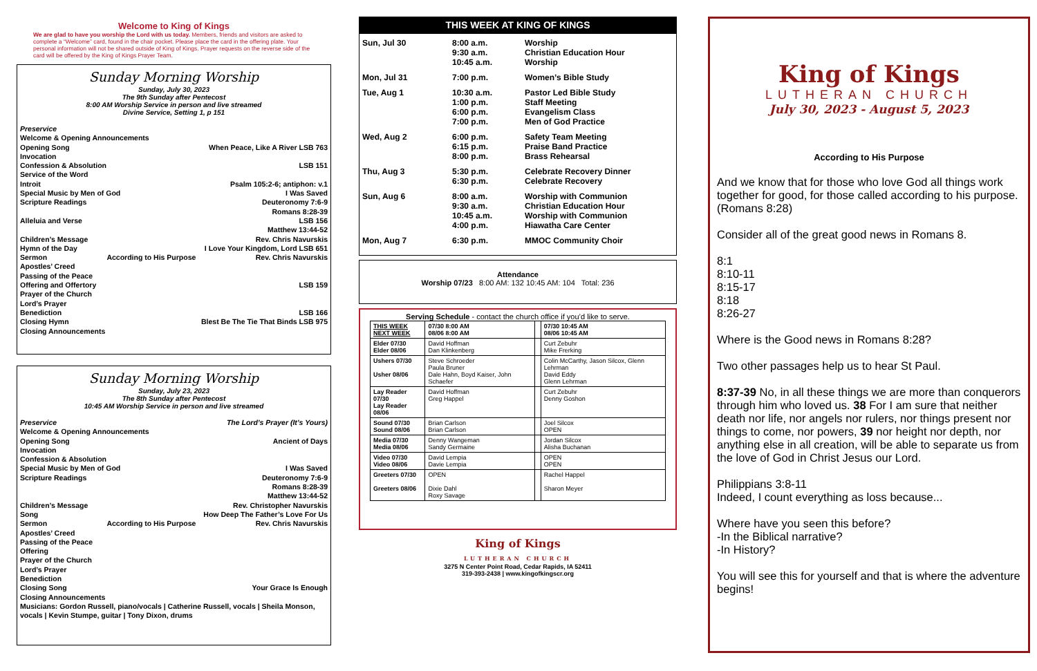Welcome to King of Kings
We are glad to have you worship the Lord with us today. Members, friends and visitors are asked to complete a “Welcome” card, found in the chair pocket. Please place the card in the offering plate. Your personal information will not be shared outside of King of Kings. Prayer requests on the reverse side of the card will be offered by the King of Kings Prayer Team.
Sunday Morning Worship
Sunday, July 30, 2023
The 9th Sunday after Pentecost
8:00 AM Worship Service in person and live streamed
Divine Service, Setting 1, p 151
Preservice
Welcome & Opening Announcements
Opening Song When Peace, Like A River LSB 763
Invocation
Confession & Absolution LSB 151
Service of the Word
Introit Psalm 105:2-6; antiphon: v.1
Special Music by Men of God I Was Saved
Scripture Readings Deuteronomy 7:6-9
Romans 8:28-39
Alleluia and Verse LSB 156
Matthew 13:44-52
Children’s Message Rev. Chris Navurskis
Hymn of the Day I Love Your Kingdom, Lord LSB 651
Sermon According to His Purpose Rev. Chris Navurskis
Apostles’ Creed
Passing of the Peace
Offering and Offertory LSB 159
Prayer of the Church
Lord’s Prayer
Benediction LSB 166
Closing Hymn Blest Be The Tie That Binds LSB 975
Closing Announcements
Sunday Morning Worship
Sunday, July 23, 2023
The 8th Sunday after Pentecost
10:45 AM Worship Service in person and live streamed
Preservice The Lord’s Prayer (It’s Yours)
Welcome & Opening Announcements
Opening Song Ancient of Days
Invocation
Confession & Absolution
Special Music by Men of God I Was Saved
Scripture Readings Deuteronomy 7:6-9
Romans 8:28-39
Matthew 13:44-52
Children’s Message Rev. Christopher Navurskis
Song How Deep The Father’s Love For Us
Sermon According to His Purpose Rev. Chris Navurskis
Apostles’ Creed
Passing of the Peace
Offering
Prayer of the Church
Lord’s Prayer
Benediction
Closing Song Your Grace Is Enough
Closing Announcements
Musicians: Gordon Russell, piano/vocals | Catherine Russell, vocals | Sheila Monson, vocals | Kevin Stumpe, guitar | Tony Dixon, drums
THIS WEEK AT KING OF KINGS
| Sun, Jul 30 | 8:00 a.m. 9:30 a.m. 10:45 a.m. | Worship Christian Education Hour Worship |
| Mon, Jul 31 | 7:00 p.m. | Women’s Bible Study |
| Tue, Aug 1 | 10:30 a.m. 1:00 p.m. 6:00 p.m. 7:00 p.m. | Pastor Led Bible Study Staff Meeting Evangelism Class Men of God Practice |
| Wed, Aug 2 | 6:00 p.m. 6:15 p.m. 8:00 p.m. | Safety Team Meeting Praise Band Practice Brass Rehearsal |
| Thu, Aug 3 | 5:30 p.m. 6:30 p.m. | Celebrate Recovery Dinner Celebrate Recovery |
| Sun, Aug 6 | 8:00 a.m. 9:30 a.m. 10:45 a.m. 4:00 p.m. | Worship with Communion Christian Education Hour Worship with Communion Hiawatha Care Center |
| Mon, Aug 7 | 6:30 p.m. | MMOC Community Choir |
Attendance
Worship 07/23 8:00 AM: 132 10:45 AM: 104 Total: 236
Serving Schedule - contact the church office if you’d like to serve.
| THIS WEEK NEXT WEEK | 07/30 8:00 AM 08/06 8:00 AM | | 07/30 10:45 AM 08/06 10:45 AM |
| Elder 07/30 Elder 08/06 | David Hoffman Dan Klinkenberg | | Curt Zebuhr Mike Frerking |
| Ushers 07/30 Usher 08/06 | Steve Schroeder Paula Bruner Dale Hahn, Boyd Kaiser, John Schaefer | | Colin McCarthy, Jason Silcox, Glenn Lehrman David Eddy Glenn Lehrman |
| Lay Reader 07/30 Lay Reader 08/06 | David Hoffman Greg Happel | | Curt Zebuhr Denny Goshon |
| Sound 07/30 Sound 08/06 | Brian Carlson Brian Carlson | | Joel Silcox OPEN |
| Media 07/30 Media 08/06 | Denny Wangeman Sandy Germaine | | Jordan Silcox Alisha Buchanan |
| Video 07/30 Video 08/06 | David Lempia Davie Lempia | | OPEN OPEN |
| Greeters 07/30 Greeters 08/06 | OPEN Dixie Dahl Roxy Savage | | Rachel Happel Sharon Meyer |
King of Kings
LUTHERAN CHURCH
3275 N Center Point Road, Cedar Rapids, IA 52411
319-393-2438 | www.kingofkingscr.org
King of Kings
LUTHERAN CHURCH
July 30, 2023 - August 5, 2023
According to His Purpose
And we know that for those who love God all things work together for good, for those called according to his purpose. (Romans 8:28)
Consider all of the great good news in Romans 8.
8:1
8:10-11
8:15-17
8:18
8:26-27
Where is the Good news in Romans 8:28?
Two other passages help us to hear St Paul.
8:37-39 No, in all these things we are more than conquerors through him who loved us. 38 For I am sure that neither death nor life, nor angels nor rulers, nor things present nor things to come, nor powers, 39 nor height nor depth, nor anything else in all creation, will be able to separate us from the love of God in Christ Jesus our Lord.
Philippians 3:8-11
Indeed, I count everything as loss because...
Where have you seen this before?
-In the Biblical narrative?
-In History?
You will see this for yourself and that is where the adventure begins!